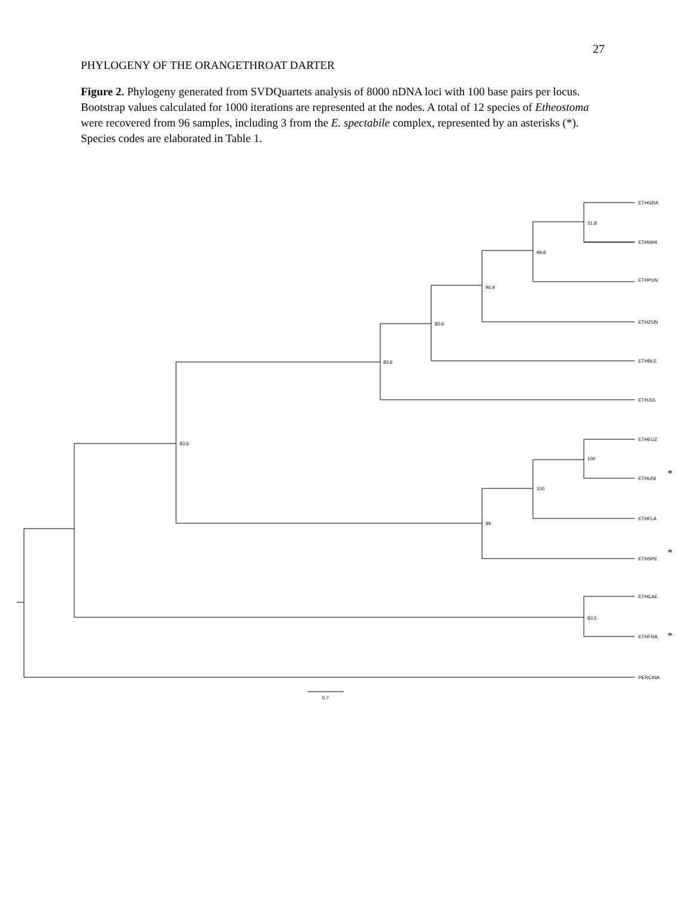27
PHYLOGENY OF THE ORANGETHROAT DARTER
Figure 2. Phylogeny generated from SVDQuartets analysis of 8000 nDNA loci with 100 base pairs per locus. Bootstrap values calculated for 1000 iterations are represented at the nodes. A total of 12 species of Etheostoma were recovered from 96 samples, including 3 from the E. spectabile complex, represented by an asterisks (*). Species codes are elaborated in Table 1.
51.8
99.8
96.9
83.6
83.6
83.6
100
100
99
83.5
ETHGRA
ETHWHI
ETHPUN
ETHZON
ETHBLE
ETHJUL
ETHEUZ
ETHUNI
ETHFLA
ETHSPE
ETHCAE
ETHFRA
PERCINA
*
*
*
0.7